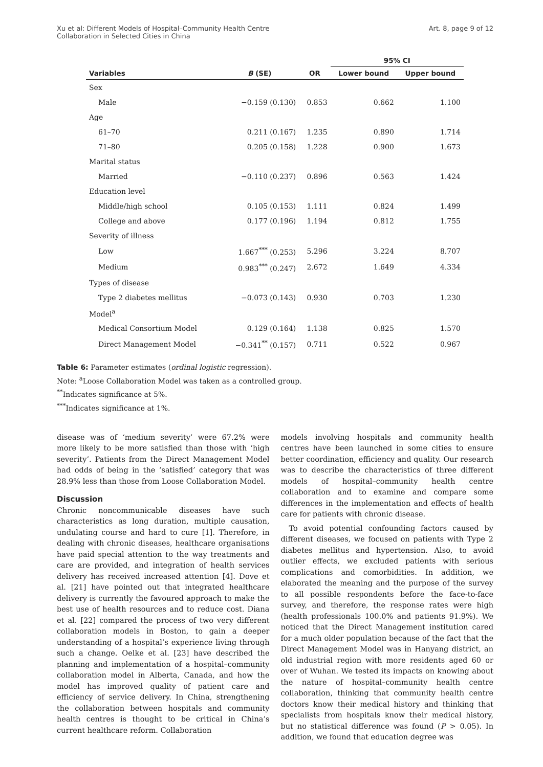Xu et al: Different Models of Hospital–Community Health Centre
Collaboration in Selected Cities in China
Art. 8, page 9 of 12
| | | | 95% CI | |
| --- | --- | --- | --- | --- |
| Variables | B (SE) | OR | Lower bound | Upper bound |
| Sex | | | | |
| Male | −0.159 (0.130) | 0.853 | 0.662 | 1.100 |
| Age | | | | |
| 61–70 | 0.211 (0.167) | 1.235 | 0.890 | 1.714 |
| 71–80 | 0.205 (0.158) | 1.228 | 0.900 | 1.673 |
| Marital status | | | | |
| Married | −0.110 (0.237) | 0.896 | 0.563 | 1.424 |
| Education level | | | | |
| Middle/high school | 0.105 (0.153) | 1.111 | 0.824 | 1.499 |
| College and above | 0.177 (0.196) | 1.194 | 0.812 | 1.755 |
| Severity of illness | | | | |
| Low | 1.667<sup>***</sup> (0.253) | 5.296 | 3.224 | 8.707 |
| Medium | 0.983<sup>***</sup> (0.247) | 2.672 | 1.649 | 4.334 |
| Types of disease | | | | |
| Type 2 diabetes mellitus | −0.073 (0.143) | 0.930 | 0.703 | 1.230 |
| Model<sup>a</sup> | | | | |
| Medical Consortium Model | 0.129 (0.164) | 1.138 | 0.825 | 1.570 |
| Direct Management Model | −0.341<sup>**</sup> (0.157) | 0.711 | 0.522 | 0.967 |
Table 6: Parameter estimates (ordinal logistic regression).
Note: <sup>a</sup>Loose Collaboration Model was taken as a controlled group.
<sup>**</sup> Indicates significance at 5%.
<sup>***</sup> Indicates significance at 1%.
disease was of ‘medium severity’ were 67.2% were more likely to be more satisfied than those with ‘high severity’. Patients from the Direct Management Model had odds of being in the ‘satisfied’ category that was 28.9% less than those from Loose Collaboration Model.
Discussion
Chronic noncommunicable diseases have such characteristics as long duration, multiple causation, undulating course and hard to cure [1]. Therefore, in dealing with chronic diseases, healthcare organisations have paid special attention to the way treatments and care are provided, and integration of health services delivery has received increased attention [4]. Dove et al. [21] have pointed out that integrated healthcare delivery is currently the favoured approach to make the best use of health resources and to reduce cost. Diana et al. [22] compared the process of two very different collaboration models in Boston, to gain a deeper understanding of a hospital’s experience living through such a change. Oelke et al. [23] have described the planning and implementation of a hospital–community collaboration model in Alberta, Canada, and how the model has improved quality of patient care and efficiency of service delivery. In China, strengthening the collaboration between hospitals and community health centres is thought to be critical in China’s current healthcare reform. Collaboration
models involving hospitals and community health centres have been launched in some cities to ensure better coordination, efficiency and quality. Our research was to describe the characteristics of three different models of hospital–community health centre collaboration and to examine and compare some differences in the implementation and effects of health care for patients with chronic disease.
To avoid potential confounding factors caused by different diseases, we focused on patients with Type 2 diabetes mellitus and hypertension. Also, to avoid outlier effects, we excluded patients with serious complications and comorbidities. In addition, we elaborated the meaning and the purpose of the survey to all possible respondents before the face-to-face survey, and therefore, the response rates were high (health professionals 100.0% and patients 91.9%). We noticed that the Direct Management institution cared for a much older population because of the fact that the Direct Management Model was in Hanyang district, an old industrial region with more residents aged 60 or over of Wuhan. We tested its impacts on knowing about the nature of hospital–community health centre collaboration, thinking that community health centre doctors know their medical history and thinking that specialists from hospitals know their medical history, but no statistical difference was found (P > 0.05). In addition, we found that education degree was